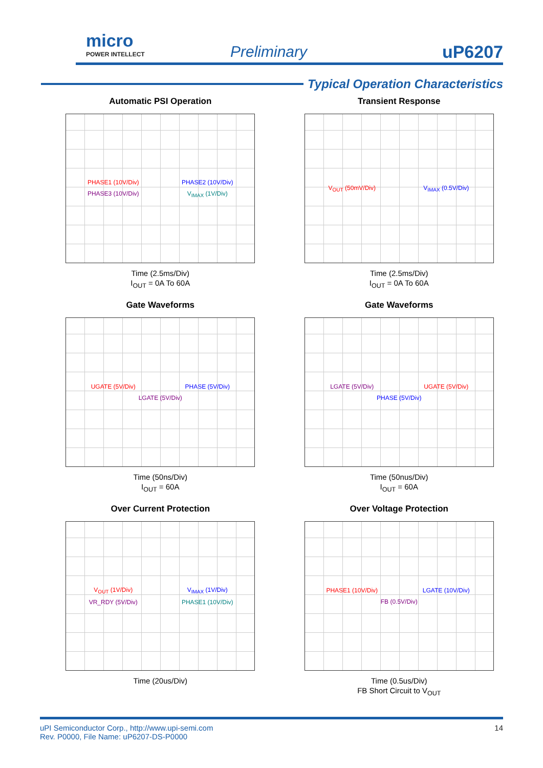micro
POWER INTELLECT
Preliminary uP6207
Typical Operation Characteristics
Automatic PSI Operation
PHASE1 (10V/Div) PHASE2 (10V/Div) PHASE3 (10V/Div) V<sub>IMAX</sub> (1V/Div)
Time (2.5ms/Div)
I<sub>OUT</sub> = 0A To 60A
Transient Response
V<sub>OUT</sub> (50mV/Div) V<sub>IMAX</sub> (0.5V/Div)
Time (2.5ms/Div)
I<sub>OUT</sub> = 0A To 60A
Gate Waveforms
UGATE (5V/Div) PHASE (5V/Div) LGATE (5V/Div)
Time (50ns/Div)
I<sub>OUT</sub> = 60A
Gate Waveforms
LGATE (5V/Div) UGATE (5V/Div) PHASE (5V/Div)
Time (50nus/Div)
I<sub>OUT</sub> = 60A
Over Current Protection
V<sub>OUT</sub> (1V/Div) V<sub>IMAX</sub> (1V/Div) VR_RDY (5V/Div) PHASE1 (10V/Div)
Time (20us/Div)
Over Voltage Protection
PHASE1 (10V/Div) LGATE (10V/Div) FB (0.5V/Div)
Time (0.5us/Div)
FB Short Circuit to V<sub>OUT</sub>
uPI Semiconductor Corp., http://www.upi-semi.com
Rev. P0000, File Name: uP6207-DS-P0000
14